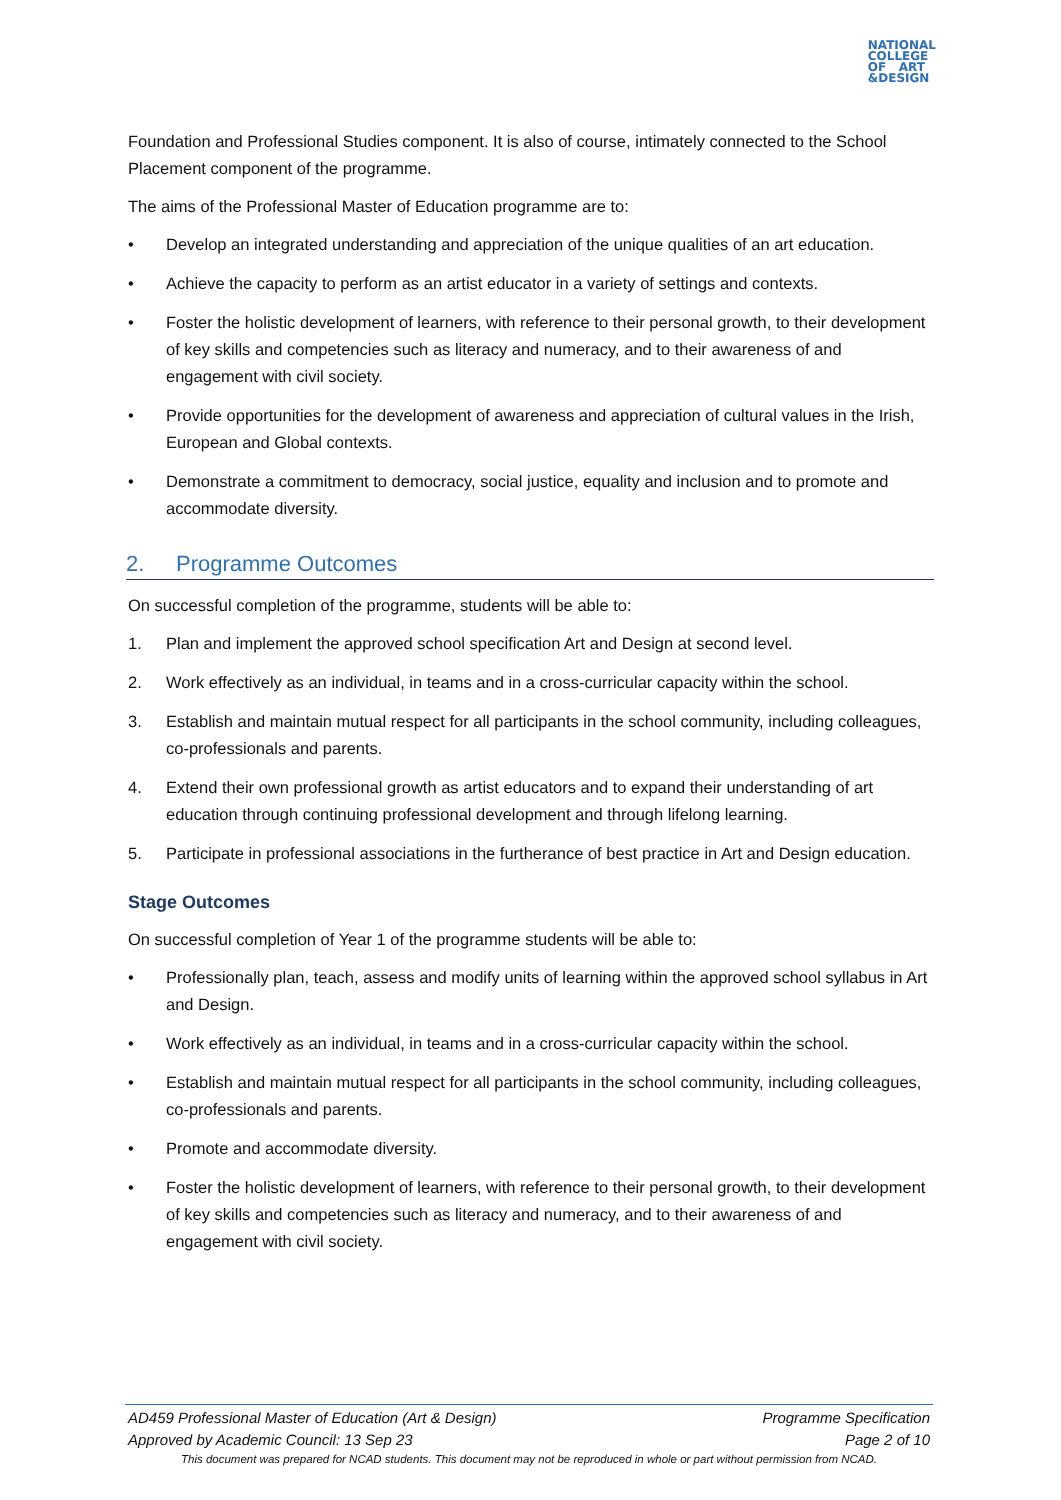NATIONAL
COLLEGE
OF ART
&DESIGN
Foundation and Professional Studies component. It is also of course, intimately connected to the School Placement component of the programme.
The aims of the Professional Master of Education programme are to:
• Develop an integrated understanding and appreciation of the unique qualities of an art education.
• Achieve the capacity to perform as an artist educator in a variety of settings and contexts.
• Foster the holistic development of learners, with reference to their personal growth, to their development of key skills and competencies such as literacy and numeracy, and to their awareness of and engagement with civil society.
• Provide opportunities for the development of awareness and appreciation of cultural values in the Irish, European and Global contexts.
• Demonstrate a commitment to democracy, social justice, equality and inclusion and to promote and accommodate diversity.
2. Programme Outcomes
On successful completion of the programme, students will be able to:
1. Plan and implement the approved school specification Art and Design at second level.
2. Work effectively as an individual, in teams and in a cross-curricular capacity within the school.
3. Establish and maintain mutual respect for all participants in the school community, including colleagues, co-professionals and parents.
4. Extend their own professional growth as artist educators and to expand their understanding of art education through continuing professional development and through lifelong learning.
5. Participate in professional associations in the furtherance of best practice in Art and Design education.
Stage Outcomes
On successful completion of Year 1 of the programme students will be able to:
• Professionally plan, teach, assess and modify units of learning within the approved school syllabus in Art and Design.
• Work effectively as an individual, in teams and in a cross-curricular capacity within the school.
• Establish and maintain mutual respect for all participants in the school community, including colleagues, co-professionals and parents.
• Promote and accommodate diversity.
• Foster the holistic development of learners, with reference to their personal growth, to their development of key skills and competencies such as literacy and numeracy, and to their awareness of and engagement with civil society.
AD459 Professional Master of Education (Art & Design) Programme Specification
Approved by Academic Council: 13 Sep 23 Page 2 of 10
This document was prepared for NCAD students. This document may not be reproduced in whole or part without permission from NCAD.